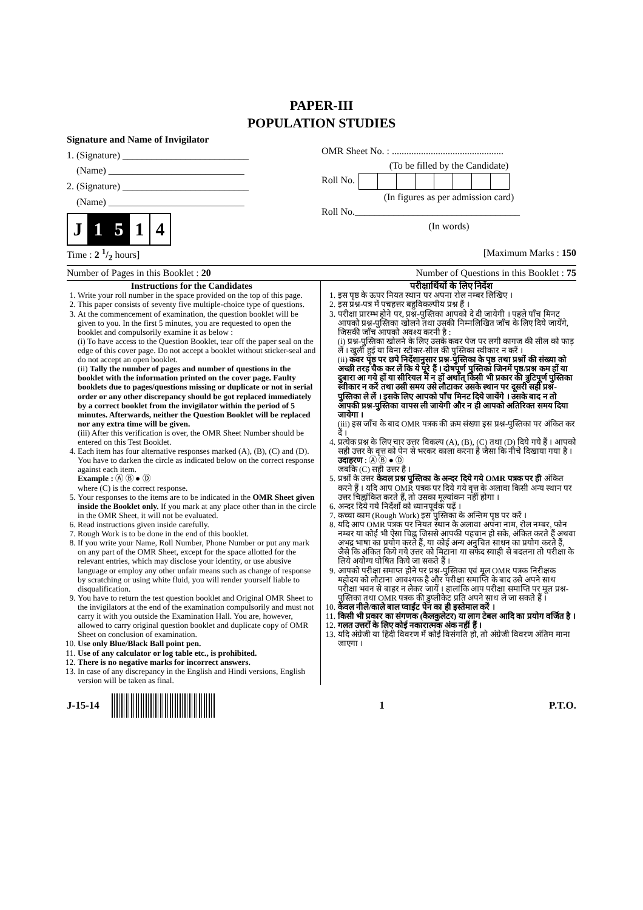PAPER-III
POPULATION STUDIES
Signature and Name of Invigilator
1. (Signature) __________________________
(Name) ____________________________
2. (Signature) __________________________
(Name) ____________________________
| J | 1 | 5 | 1 | 4 |
OMR Sheet No. : ..............................................
(To be filled by the Candidate)
Roll No.
(In figures as per admission card)
Roll No.__________________________________
(In words)
Time : 2 1/2 hours] [Maximum Marks : 150
Number of Pages in this Booklet : 20 Number of Questions in this Booklet : 75
Instructions for the Candidates
1. Write your roll number in the space provided on the top of this page.
2. This paper consists of seventy five multiple-choice type of questions.
3. At the commencement of examination, the question booklet will be given to you. In the first 5 minutes, you are requested to open the booklet and compulsorily examine it as below :
(i) To have access to the Question Booklet, tear off the paper seal on the edge of this cover page. Do not accept a booklet without sticker-seal and do not accept an open booklet.
(ii) Tally the number of pages and number of questions in the booklet with the information printed on the cover page. Faulty booklets due to pages/questions missing or duplicate or not in serial order or any other discrepancy should be got replaced immediately by a correct booklet from the invigilator within the period of 5 minutes. Afterwards, neither the Question Booklet will be replaced nor any extra time will be given.
(iii) After this verification is over, the OMR Sheet Number should be entered on this Test Booklet.
4. Each item has four alternative responses marked (A), (B), (C) and (D). You have to darken the circle as indicated below on the correct response against each item.
Example : Ⓐ Ⓑ ● Ⓓ
where (C) is the correct response.
5. Your responses to the items are to be indicated in the OMR Sheet given inside the Booklet only. If you mark at any place other than in the circle in the OMR Sheet, it will not be evaluated.
6. Read instructions given inside carefully.
7. Rough Work is to be done in the end of this booklet.
8. If you write your Name, Roll Number, Phone Number or put any mark on any part of the OMR Sheet, except for the space allotted for the relevant entries, which may disclose your identity, or use abusive language or employ any other unfair means such as change of response by scratching or using white fluid, you will render yourself liable to disqualification.
9. You have to return the test question booklet and Original OMR Sheet to the invigilators at the end of the examination compulsorily and must not carry it with you outside the Examination Hall. You are, however, allowed to carry original question booklet and duplicate copy of OMR Sheet on conclusion of examination.
10. Use only Blue/Black Ball point pen.
11. Use of any calculator or log table etc., is prohibited.
12. There is no negative marks for incorrect answers.
13. In case of any discrepancy in the English and Hindi versions, English version will be taken as final.
परीक्षार्थियों के लिए निर्देश
1. इस पृष्ठ के ऊपर नियत स्थान पर अपना रोल नम्बर लिखिए ।
2. इस प्रश्न-पत्र में पचहत्तर बहुविकल्पीय प्रश्न हैं ।
3. परीक्षा प्रारम्भ होने पर, प्रश्न-पुस्तिका आपको दे दी जायेगी । पहले पाँच मिनट आपको प्रश्न-पुस्तिका खोलने तथा उसकी निम्नलिखित जाँच के लिए दिये जायेंगे, जिसकी जाँच आपको अवश्य करनी है :
(i) प्रश्न-पुस्तिका खोलने के लिए उसके कवर पेज पर लगी कागज की सील को फाड़ लें । खुली हुई या बिना स्टीकर-सील की पुस्तिका स्वीकार न करें ।
(ii) कवर पृष्ठ पर छपे निर्देशानुसार प्रश्न-पुस्तिका के पृष्ठ तथा प्रश्नों की संख्या को अच्छी तरह चैक कर लें कि ये पूरे हैं । दोषपूर्ण पुस्तिका जिनमें पृष्ठ/प्रश्न कम हों या दुबारा आ गये हों या सीरियल में न हों अर्थात् किसी भी प्रकार की त्रुटिपूर्ण पुस्तिका स्वीकार न करें तथा उसी समय उसे लौटाकर उसके स्थान पर दूसरी सही प्रश्न-पुस्तिका ले लें । इसके लिए आपको पाँच मिनट दिये जायेंगे । उसके बाद न तो आपकी प्रश्न-पुस्तिका वापस ली जायेगी और न ही आपको अतिरिक्त समय दिया जायेगा ।
(iii) इस जाँच के बाद OMR पत्रक की क्रम संख्या इस प्रश्न-पुस्तिका पर अंकित कर दें ।
4. प्रत्येक प्रश्न के लिए चार उत्तर विकल्प (A), (B), (C) तथा (D) दिये गये हैं । आपको सही उत्तर के वृत्त को पेन से भरकर काला करना है जैसा कि नीचे दिखाया गया है ।
उदाहरण : Ⓐ Ⓑ ● Ⓓ
जबकि (C) सही उत्तर है ।
5. प्रश्नों के उत्तर केवल प्रश्न पुस्तिका के अन्दर दिये गये OMR पत्रक पर ही अंकित करने हैं । यदि आप OMR पत्रक पर दिये गये वृत्त के अलावा किसी अन्य स्थान पर उत्तर चिह्नांकित करते हैं, तो उसका मूल्यांकन नहीं होगा ।
6. अन्दर दिये गये निर्देशों को ध्यानपूर्वक पढ़ें ।
7. कच्चा काम (Rough Work) इस पुस्तिका के अन्तिम पृष्ठ पर करें ।
8. यदि आप OMR पत्रक पर नियत स्थान के अलावा अपना नाम, रोल नम्बर, फोन नम्बर या कोई भी ऐसा चिह्न जिससे आपकी पहचान हो सके, अंकित करते हैं अथवा अभद्र भाषा का प्रयोग करते हैं, या कोई अन्य अनुचित साधन का प्रयोग करते हैं, जैसे कि अंकित किये गये उत्तर को मिटाना या सफेद स्याही से बदलना तो परीक्षा के लिये अयोग्य घोषित किये जा सकते हैं ।
9. आपको परीक्षा समाप्त होने पर प्रश्न-पुस्तिका एवं मूल OMR पत्रक निरीक्षक महोदय को लौटाना आवश्यक है और परीक्षा समाप्ति के बाद उसे अपने साथ परीक्षा भवन से बाहर न लेकर जायें । हालांकि आप परीक्षा समाप्ति पर मूल प्रश्न-पुस्तिका तथा OMR पत्रक की डुप्लीकेट प्रति अपने साथ ले जा सकते हैं ।
10. केवल नीले/काले बाल प्वाईंट पेन का ही इस्तेमाल करें ।
11. किसी भी प्रकार का संगणक (कैलकुलेटर) या लाग टेबल आदि का प्रयोग वर्जित है ।
12. गलत उत्तरों के लिए कोई नकारात्मक अंक नहीं हैं ।
13. यदि अंग्रेजी या हिंदी विवरण में कोई विसंगति हो, तो अंग्रेजी विवरण अंतिम माना जाएगा ।
J-15-14 1 P.T.O.